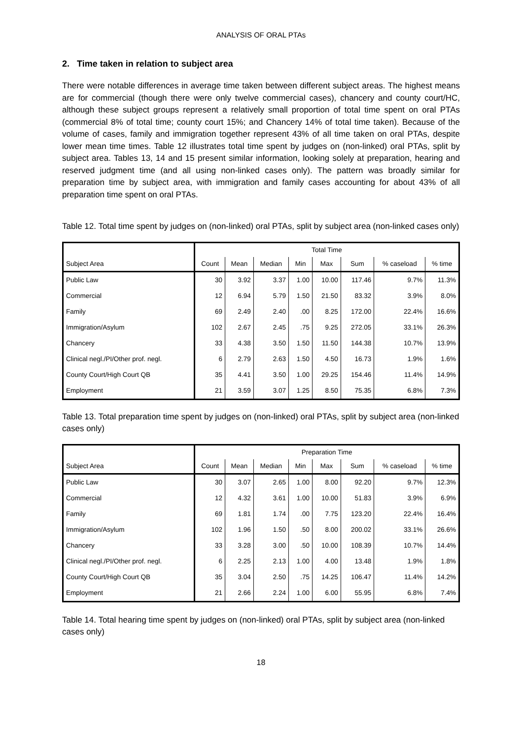ANALYSIS OF ORAL PTAs
2. Time taken in relation to subject area
There were notable differences in average time taken between different subject areas. The highest means are for commercial (though there were only twelve commercial cases), chancery and county court/HC, although these subject groups represent a relatively small proportion of total time spent on oral PTAs (commercial 8% of total time; county court 15%; and Chancery 14% of total time taken). Because of the volume of cases, family and immigration together represent 43% of all time taken on oral PTAs, despite lower mean time times. Table 12 illustrates total time spent by judges on (non-linked) oral PTAs, split by subject area. Tables 13, 14 and 15 present similar information, looking solely at preparation, hearing and reserved judgment time (and all using non-linked cases only). The pattern was broadly similar for preparation time by subject area, with immigration and family cases accounting for about 43% of all preparation time spent on oral PTAs.
Table 12. Total time spent by judges on (non-linked) oral PTAs, split by subject area (non-linked cases only)
| | Total Time | | | | | | | |
| --- | --- | --- | --- | --- | --- | --- | --- | --- |
| Subject Area | Count | Mean | Median | Min | Max | Sum | % caseload | % time |
| Public Law | 30 | 3.92 | 3.37 | 1.00 | 10.00 | 117.46 | 9.7% | 11.3% |
| Commercial | 12 | 6.94 | 5.79 | 1.50 | 21.50 | 83.32 | 3.9% | 8.0% |
| Family | 69 | 2.49 | 2.40 | .00 | 8.25 | 172.00 | 22.4% | 16.6% |
| Immigration/Asylum | 102 | 2.67 | 2.45 | .75 | 9.25 | 272.05 | 33.1% | 26.3% |
| Chancery | 33 | 4.38 | 3.50 | 1.50 | 11.50 | 144.38 | 10.7% | 13.9% |
| Clinical negl./PI/Other prof. negl. | 6 | 2.79 | 2.63 | 1.50 | 4.50 | 16.73 | 1.9% | 1.6% |
| County Court/High Court QB | 35 | 4.41 | 3.50 | 1.00 | 29.25 | 154.46 | 11.4% | 14.9% |
| Employment | 21 | 3.59 | 3.07 | 1.25 | 8.50 | 75.35 | 6.8% | 7.3% |
Table 13. Total preparation time spent by judges on (non-linked) oral PTAs, split by subject area (non-linked cases only)
| | Preparation Time | | | | | | | |
| --- | --- | --- | --- | --- | --- | --- | --- | --- |
| Subject Area | Count | Mean | Median | Min | Max | Sum | % caseload | % time |
| Public Law | 30 | 3.07 | 2.65 | 1.00 | 8.00 | 92.20 | 9.7% | 12.3% |
| Commercial | 12 | 4.32 | 3.61 | 1.00 | 10.00 | 51.83 | 3.9% | 6.9% |
| Family | 69 | 1.81 | 1.74 | .00 | 7.75 | 123.20 | 22.4% | 16.4% |
| Immigration/Asylum | 102 | 1.96 | 1.50 | .50 | 8.00 | 200.02 | 33.1% | 26.6% |
| Chancery | 33 | 3.28 | 3.00 | .50 | 10.00 | 108.39 | 10.7% | 14.4% |
| Clinical negl./PI/Other prof. negl. | 6 | 2.25 | 2.13 | 1.00 | 4.00 | 13.48 | 1.9% | 1.8% |
| County Court/High Court QB | 35 | 3.04 | 2.50 | .75 | 14.25 | 106.47 | 11.4% | 14.2% |
| Employment | 21 | 2.66 | 2.24 | 1.00 | 6.00 | 55.95 | 6.8% | 7.4% |
Table 14. Total hearing time spent by judges on (non-linked) oral PTAs, split by subject area (non-linked cases only)
18